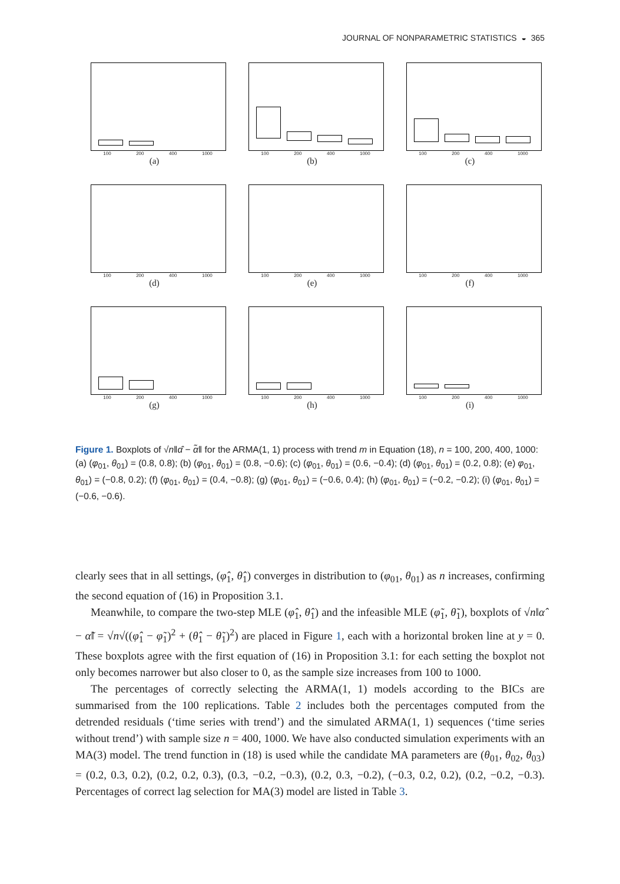JOURNAL OF NONPARAMETRIC STATISTICS ◒ 365
100 200 400 1000
(a)
100 200 400 1000
(b)
100 200 400 1000
(c)
100 200 400 1000
(d)
100 200 400 1000
(e)
100 200 400 1000
(f)
100 200 400 1000
(g)
100 200 400 1000
(h)
100 200 400 1000
(i)
Figure 1. Boxplots of √n‖α̂ − α̃‖ for the ARMA(1, 1) process with trend m in Equation (18), n = 100, 200, 400, 1000: (a) (φ<sub>01</sub>, θ<sub>01</sub>) = (0.8, 0.8); (b) (φ<sub>01</sub>, θ<sub>01</sub>) = (0.8, −0.6); (c) (φ<sub>01</sub>, θ<sub>01</sub>) = (0.6, −0.4); (d) (φ<sub>01</sub>, θ<sub>01</sub>) = (0.2, 0.8); (e) φ<sub>01</sub>, θ<sub>01</sub>) = (−0.8, 0.2); (f) (φ<sub>01</sub>, θ<sub>01</sub>) = (0.4, −0.8); (g) (φ<sub>01</sub>, θ<sub>01</sub>) = (−0.6, 0.4); (h) (φ<sub>01</sub>, θ<sub>01</sub>) = (−0.2, −0.2); (i) (φ<sub>01</sub>, θ<sub>01</sub>) = (−0.6, −0.6).
clearly sees that in all settings, (φ̂<sub>1</sub>, θ̂<sub>1</sub>) converges in distribution to (φ<sub>01</sub>, θ<sub>01</sub>) as n increases, confirming the second equation of (16) in Proposition 3.1.
Meanwhile, to compare the two-step MLE (φ̂<sub>1</sub>, θ̂<sub>1</sub>) and the infeasible MLE (φ̃<sub>1</sub>, θ̃<sub>1</sub>), boxplots of √n‖α̂ − α̃‖ = √n√((φ̂<sub>1</sub> − φ̃<sub>1</sub>)<sup>2</sup> + (θ̂<sub>1</sub> − θ̃<sub>1</sub>)<sup>2</sup>) are placed in Figure 1, each with a horizontal broken line at y = 0. These boxplots agree with the first equation of (16) in Proposition 3.1: for each setting the boxplot not only becomes narrower but also closer to 0, as the sample size increases from 100 to 1000.
The percentages of correctly selecting the ARMA(1, 1) models according to the BICs are summarised from the 100 replications. Table 2 includes both the percentages computed from the detrended residuals (‘time series with trend’) and the simulated ARMA(1, 1) sequences (‘time series without trend’) with sample size n = 400, 1000. We have also conducted simulation experiments with an MA(3) model. The trend function in (18) is used while the candidate MA parameters are (θ<sub>01</sub>, θ<sub>02</sub>, θ<sub>03</sub>) = (0.2, 0.3, 0.2), (0.2, 0.2, 0.3), (0.3, −0.2, −0.3), (0.2, 0.3, −0.2), (−0.3, 0.2, 0.2), (0.2, −0.2, −0.3). Percentages of correct lag selection for MA(3) model are listed in Table 3.